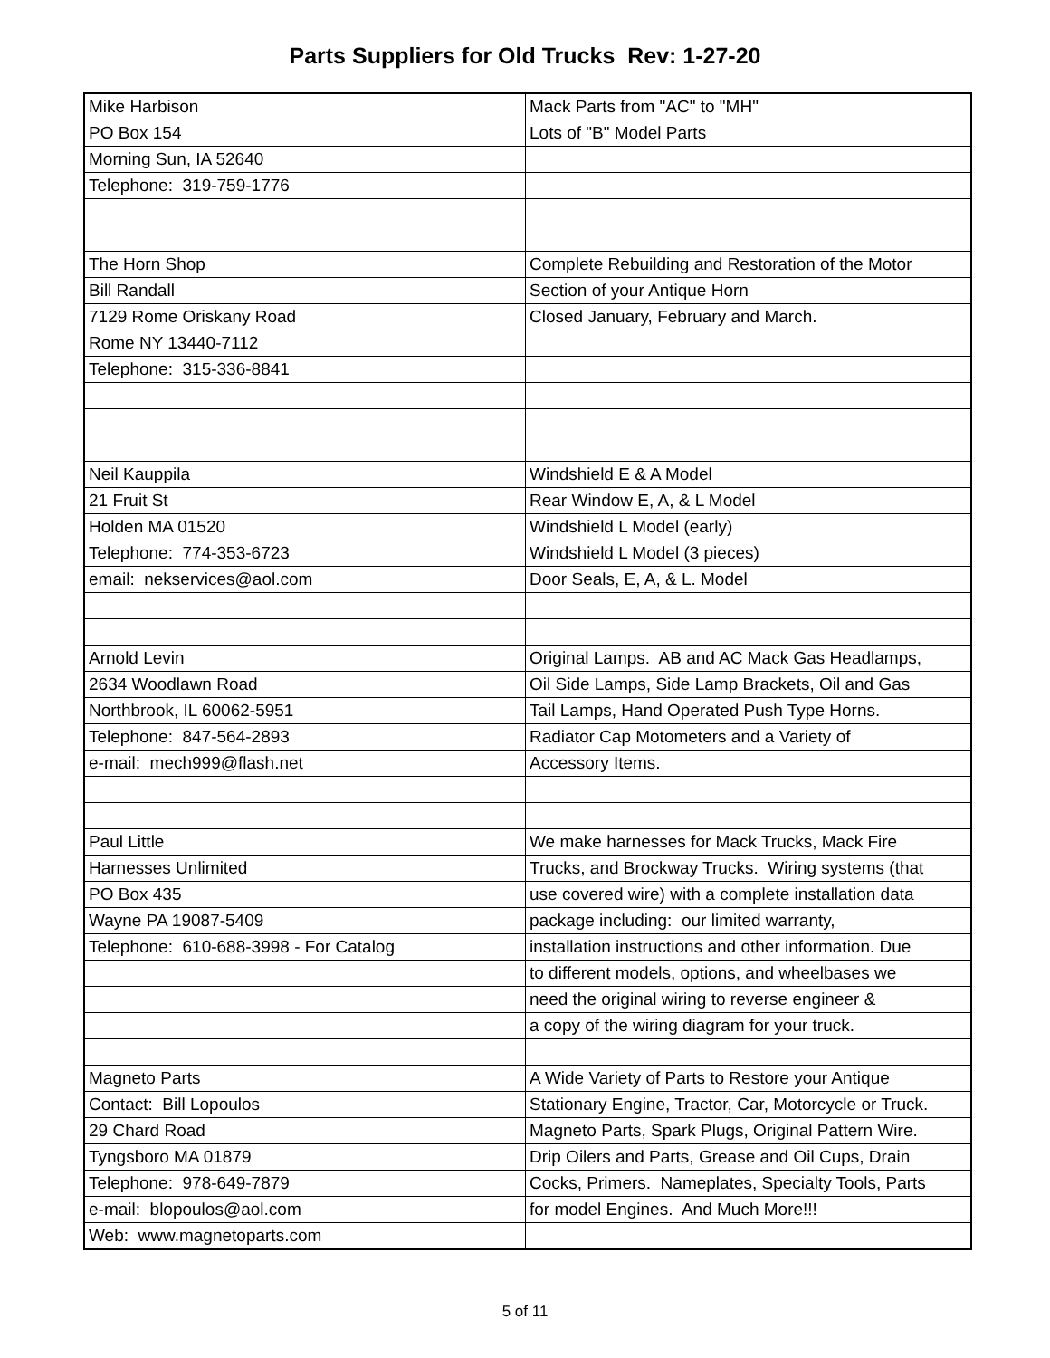Parts Suppliers for Old Trucks Rev: 1-27-20
| Mike Harbison | Mack Parts from "AC" to "MH" |
| PO Box 154 | Lots of "B" Model Parts |
| Morning Sun, IA 52640 | |
| Telephone: 319-759-1776 | |
| The Horn Shop | Complete Rebuilding and Restoration of the Motor |
| Bill Randall | Section of your Antique Horn |
| 7129 Rome Oriskany Road | Closed January, February and March. |
| Rome NY 13440-7112 | |
| Telephone: 315-336-8841 | |
| Neil Kauppila | Windshield E & A Model |
| 21 Fruit St | Rear Window E, A, & L Model |
| Holden MA 01520 | Windshield L Model (early) |
| Telephone: 774-353-6723 | Windshield L Model (3 pieces) |
| email: nekservices@aol.com | Door Seals, E, A, & L. Model |
| Arnold Levin | Original Lamps. AB and AC Mack Gas Headlamps, |
| 2634 Woodlawn Road | Oil Side Lamps, Side Lamp Brackets, Oil and Gas |
| Northbrook, IL 60062-5951 | Tail Lamps, Hand Operated Push Type Horns. |
| Telephone: 847-564-2893 | Radiator Cap Motometers and a Variety of |
| e-mail: mech999@flash.net | Accessory Items. |
| Paul Little | We make harnesses for Mack Trucks, Mack Fire |
| Harnesses Unlimited | Trucks, and Brockway Trucks. Wiring systems (that |
| PO Box 435 | use covered wire) with a complete installation data |
| Wayne PA 19087-5409 | package including: our limited warranty, |
| Telephone: 610-688-3998 - For Catalog | installation instructions and other information. Due |
| | to different models, options, and wheelbases we |
| | need the original wiring to reverse engineer & |
| | a copy of the wiring diagram for your truck. |
| Magneto Parts | A Wide Variety of Parts to Restore your Antique |
| Contact: Bill Lopoulos | Stationary Engine, Tractor, Car, Motorcycle or Truck. |
| 29 Chard Road | Magneto Parts, Spark Plugs, Original Pattern Wire. |
| Tyngsboro MA 01879 | Drip Oilers and Parts, Grease and Oil Cups, Drain |
| Telephone: 978-649-7879 | Cocks, Primers. Nameplates, Specialty Tools, Parts |
| e-mail: blopoulos@aol.com | for model Engines. And Much More!!! |
| Web: www.magnetoparts.com | |
5 of 11